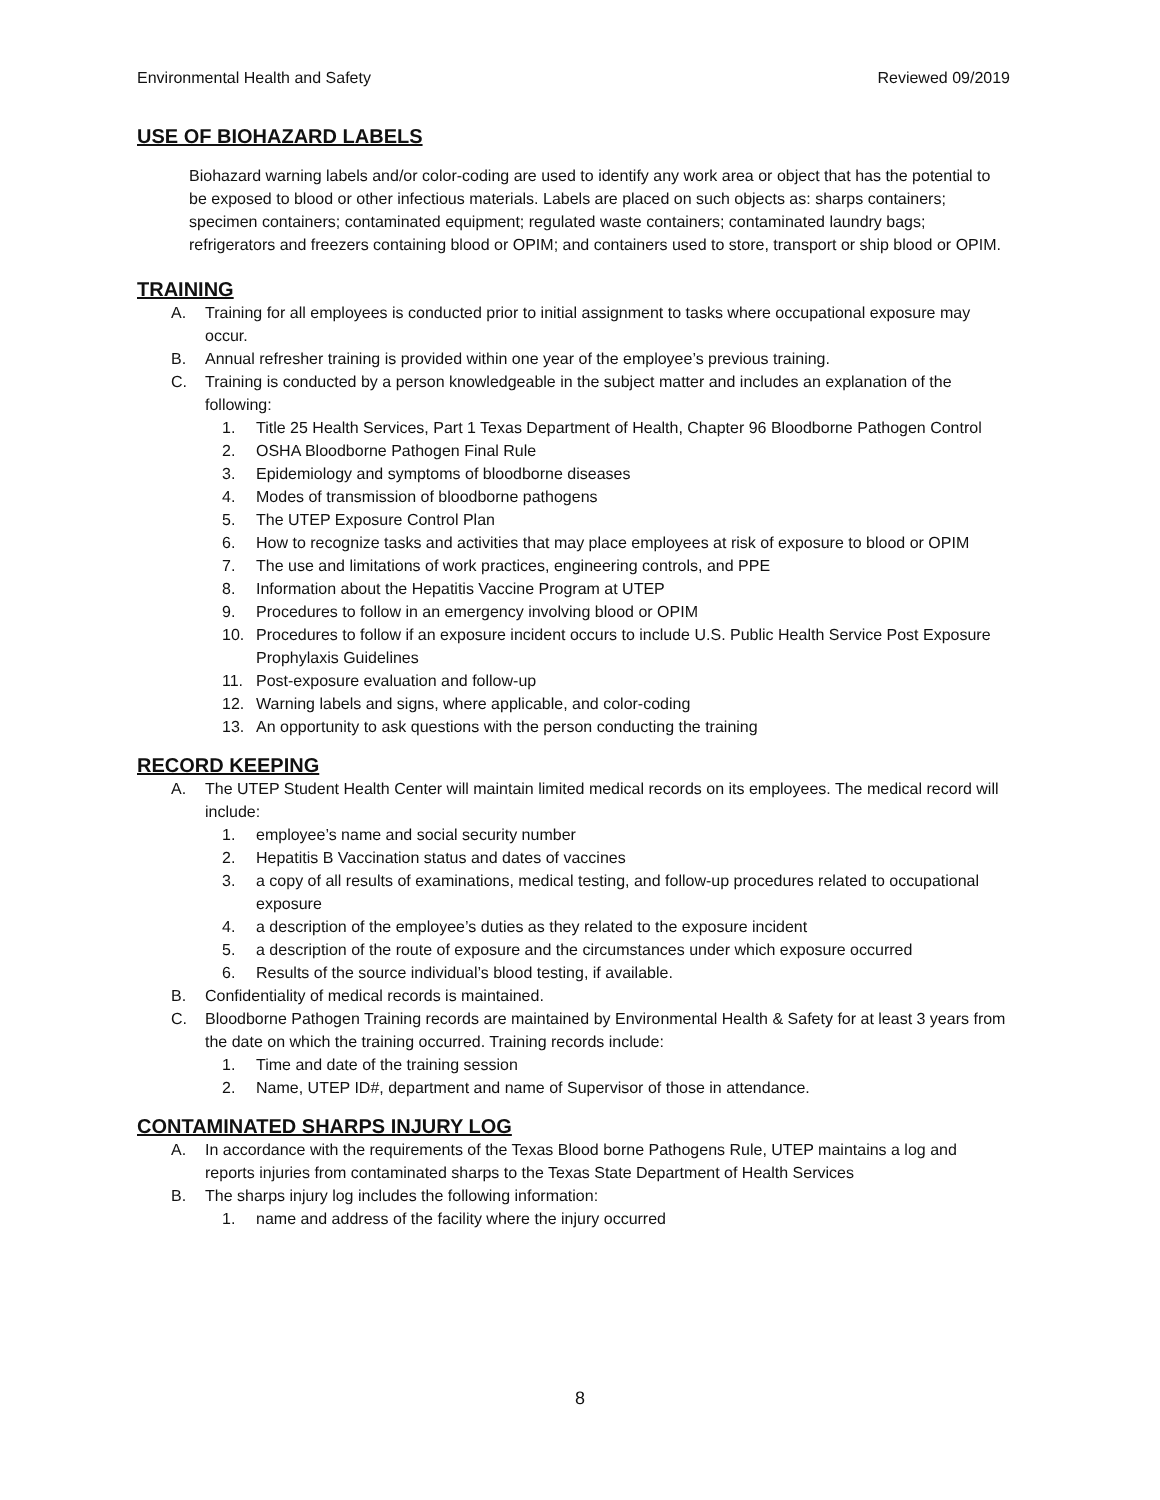Environmental Health and Safety Reviewed 09/2019
USE OF BIOHAZARD LABELS
Biohazard warning labels and/or color-coding are used to identify any work area or object that has the potential to be exposed to blood or other infectious materials. Labels are placed on such objects as: sharps containers; specimen containers; contaminated equipment; regulated waste containers; contaminated laundry bags; refrigerators and freezers containing blood or OPIM; and containers used to store, transport or ship blood or OPIM.
TRAINING
A. Training for all employees is conducted prior to initial assignment to tasks where occupational exposure may occur.
B. Annual refresher training is provided within one year of the employee’s previous training.
C. Training is conducted by a person knowledgeable in the subject matter and includes an explanation of the following:
1. Title 25 Health Services, Part 1 Texas Department of Health, Chapter 96 Bloodborne Pathogen Control
2. OSHA Bloodborne Pathogen Final Rule
3. Epidemiology and symptoms of bloodborne diseases
4. Modes of transmission of bloodborne pathogens
5. The UTEP Exposure Control Plan
6. How to recognize tasks and activities that may place employees at risk of exposure to blood or OPIM
7. The use and limitations of work practices, engineering controls, and PPE
8. Information about the Hepatitis Vaccine Program at UTEP
9. Procedures to follow in an emergency involving blood or OPIM
10. Procedures to follow if an exposure incident occurs to include U.S. Public Health Service Post Exposure Prophylaxis Guidelines
11. Post-exposure evaluation and follow-up
12. Warning labels and signs, where applicable, and color-coding
13. An opportunity to ask questions with the person conducting the training
RECORD KEEPING
A. The UTEP Student Health Center will maintain limited medical records on its employees. The medical record will include:
1. employee’s name and social security number
2. Hepatitis B Vaccination status and dates of vaccines
3. a copy of all results of examinations, medical testing, and follow-up procedures related to occupational exposure
4. a description of the employee’s duties as they related to the exposure incident
5. a description of the route of exposure and the circumstances under which exposure occurred
6. Results of the source individual’s blood testing, if available.
B. Confidentiality of medical records is maintained.
C. Bloodborne Pathogen Training records are maintained by Environmental Health & Safety for at least 3 years from the date on which the training occurred. Training records include:
1. Time and date of the training session
2. Name, UTEP ID#, department and name of Supervisor of those in attendance.
CONTAMINATED SHARPS INJURY LOG
A. In accordance with the requirements of the Texas Blood borne Pathogens Rule, UTEP maintains a log and reports injuries from contaminated sharps to the Texas State Department of Health Services
B. The sharps injury log includes the following information:
1. name and address of the facility where the injury occurred
8